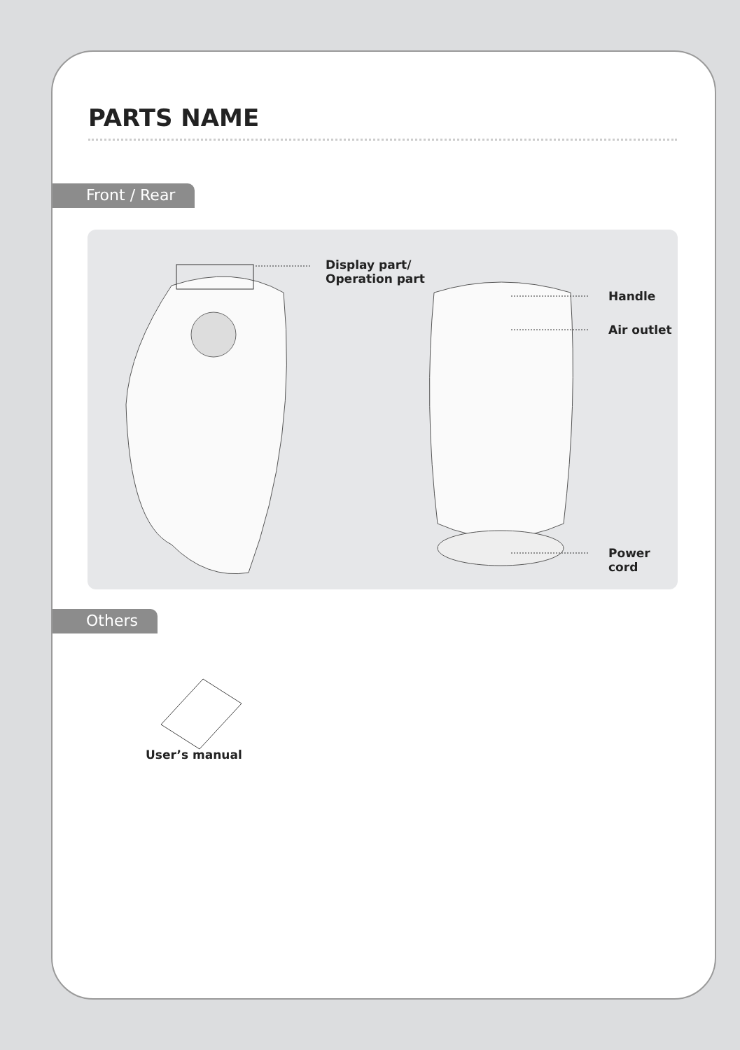PARTS NAME
Front / Rear
Display part/
Operation part
Handle
Air outlet
Power cord
Others
User’s manual